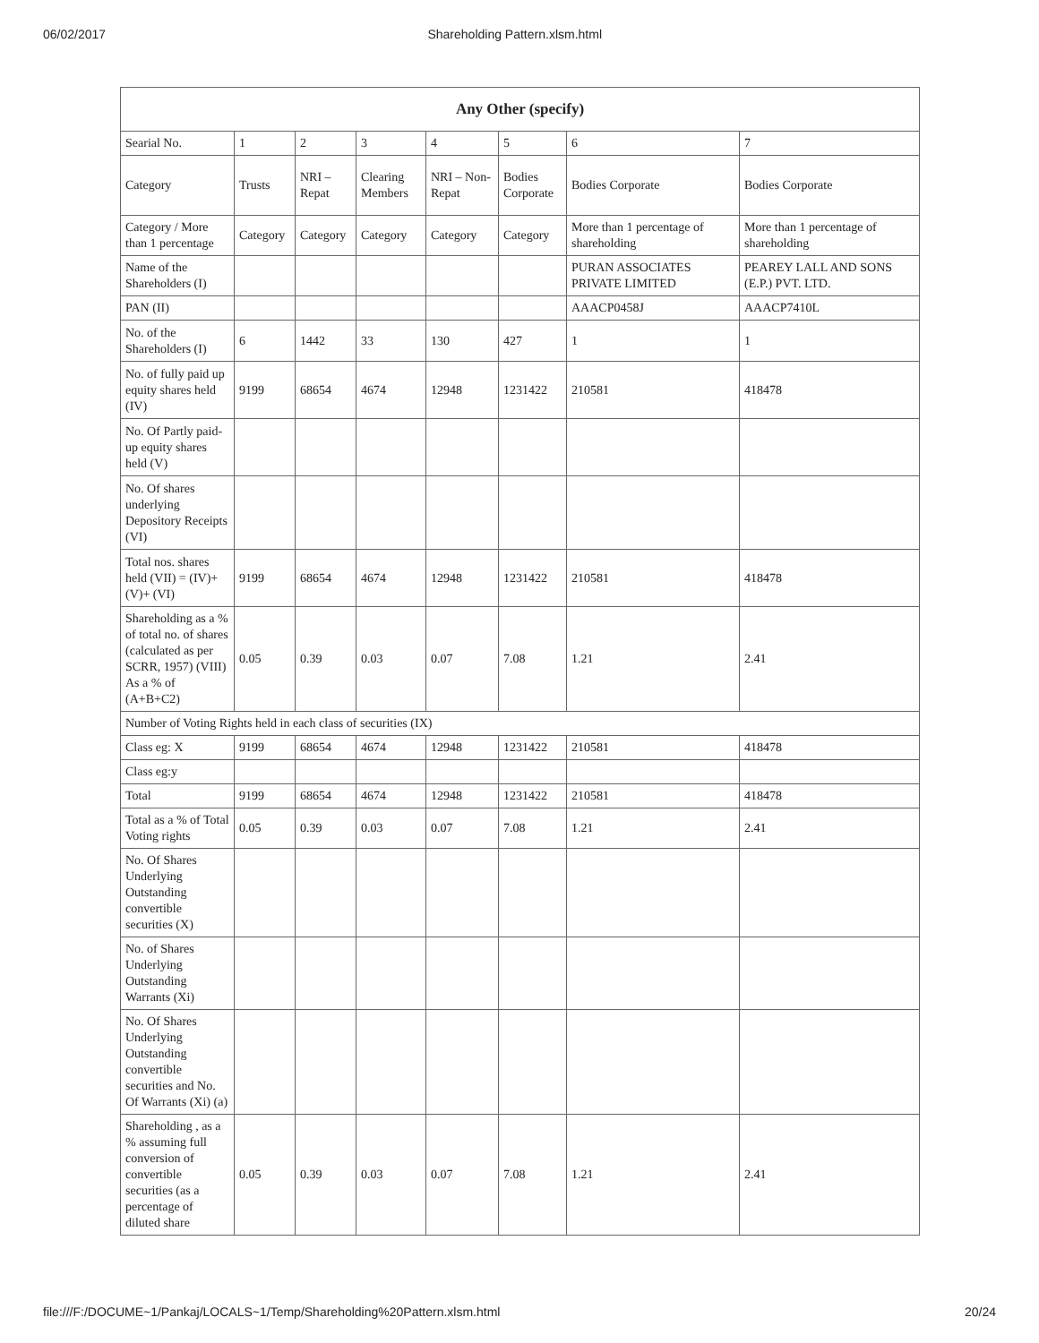06/02/2017 Shareholding Pattern.xlsm.html
| Any Other (specify) | | | | | | | |
| Searial No. | 1 | 2 | 3 | 4 | 5 | 6 | 7 |
| Category | Trusts | NRI – Repat | Clearing Members | NRI – Non-Repat | Bodies Corporate | Bodies Corporate | Bodies Corporate |
| Category / More than 1 percentage | Category | Category | Category | Category | Category | More than 1 percentage of shareholding | More than 1 percentage of shareholding |
| Name of the Shareholders (I) | | | | | | PURAN ASSOCIATES PRIVATE LIMITED | PEAREY LALL AND SONS (E.P.) PVT. LTD. |
| PAN (II) | | | | | | AAACP0458J | AAACP7410L |
| No. of the Shareholders (I) | 6 | 1442 | 33 | 130 | 427 | 1 | 1 |
| No. of fully paid up equity shares held (IV) | 9199 | 68654 | 4674 | 12948 | 1231422 | 210581 | 418478 |
| No. Of Partly paid-up equity shares held (V) | | | | | | | |
| No. Of shares underlying Depository Receipts (VI) | | | | | | | |
| Total nos. shares held (VII) = (IV)+(V)+ (VI) | 9199 | 68654 | 4674 | 12948 | 1231422 | 210581 | 418478 |
| Shareholding as a % of total no. of shares (calculated as per SCRR, 1957) (VIII) As a % of (A+B+C2) | 0.05 | 0.39 | 0.03 | 0.07 | 7.08 | 1.21 | 2.41 |
| Number of Voting Rights held in each class of securities (IX) | | | | | | | |
| Class eg: X | 9199 | 68654 | 4674 | 12948 | 1231422 | 210581 | 418478 |
| Class eg:y | | | | | | | |
| Total | 9199 | 68654 | 4674 | 12948 | 1231422 | 210581 | 418478 |
| Total as a % of Total Voting rights | 0.05 | 0.39 | 0.03 | 0.07 | 7.08 | 1.21 | 2.41 |
| No. Of Shares Underlying Outstanding convertible securities (X) | | | | | | | |
| No. of Shares Underlying Outstanding Warrants (Xi) | | | | | | | |
| No. Of Shares Underlying Outstanding convertible securities and No. Of Warrants (Xi) (a) | | | | | | | |
| Shareholding , as a % assuming full conversion of convertible securities (as a percentage of diluted share | 0.05 | 0.39 | 0.03 | 0.07 | 7.08 | 1.21 | 2.41 |
file:///F:/DOCUME~1/Pankaj/LOCALS~1/Temp/Shareholding%20Pattern.xlsm.html 20/24